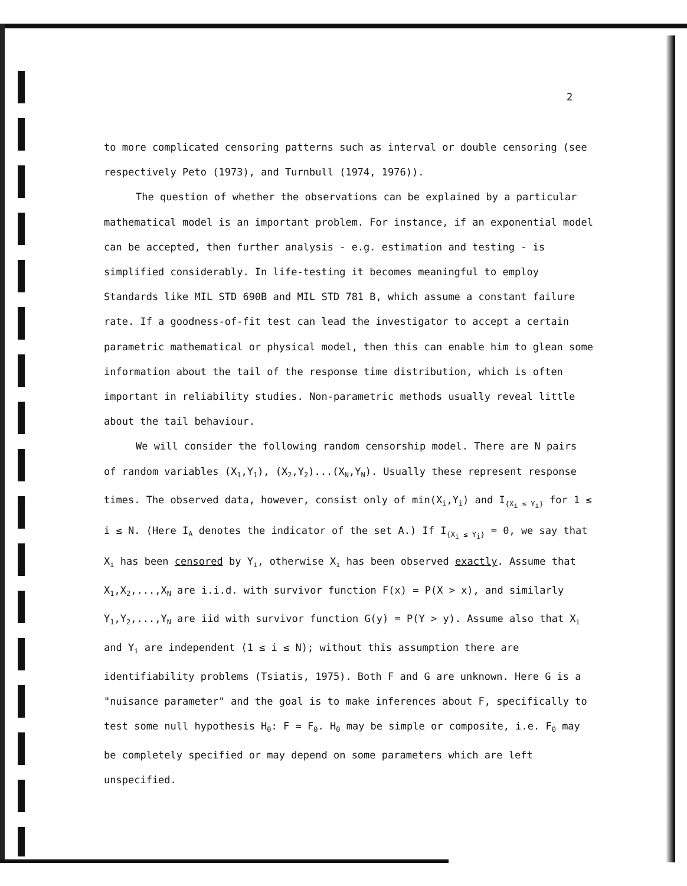2
to more complicated censoring patterns such as interval or double censoring (see respectively Peto (1973), and Turnbull (1974, 1976)).
The question of whether the observations can be explained by a particular mathematical model is an important problem. For instance, if an exponential model can be accepted, then further analysis - e.g. estimation and testing - is simplified considerably. In life-testing it becomes meaningful to employ Standards like MIL STD 690B and MIL STD 781 B, which assume a constant failure rate. If a goodness-of-fit test can lead the investigator to accept a certain parametric mathematical or physical model, then this can enable him to glean some information about the tail of the response time distribution, which is often important in reliability studies. Non-parametric methods usually reveal little about the tail behaviour.
We will consider the following random censorship model. There are N pairs of random variables (X<sub>1</sub>,Y<sub>1</sub>), (X<sub>2</sub>,Y<sub>2</sub>)...(X<sub>N</sub>,Y<sub>N</sub>). Usually these represent response times. The observed data, however, consist only of min(X<sub>i</sub>,Y<sub>i</sub>) and I<sub>{X<sub>i</sub> ≤ Y<sub>i</sub>}</sub> for 1 ≤ i ≤ N. (Here I<sub>A</sub> denotes the indicator of the set A.) If I<sub>{X<sub>i</sub> ≤ Y<sub>i</sub>}</sub> = 0, we say that X<sub>i</sub> has been censored by Y<sub>i</sub>, otherwise X<sub>i</sub> has been observed exactly. Assume that X<sub>1</sub>,X<sub>2</sub>,...,X<sub>N</sub> are i.i.d. with survivor function F(x) = P(X > x), and similarly Y<sub>1</sub>,Y<sub>2</sub>,...,Y<sub>N</sub> are iid with survivor function G(y) = P(Y > y). Assume also that X<sub>i</sub> and Y<sub>i</sub> are independent (1 ≤ i ≤ N); without this assumption there are identifiability problems (Tsiatis, 1975). Both F and G are unknown. Here G is a "nuisance parameter" and the goal is to make inferences about F, specifically to test some null hypothesis H<sub>0</sub>: F = F<sub>0</sub>. H<sub>0</sub> may be simple or composite, i.e. F<sub>0</sub> may be completely specified or may depend on some parameters which are left unspecified.